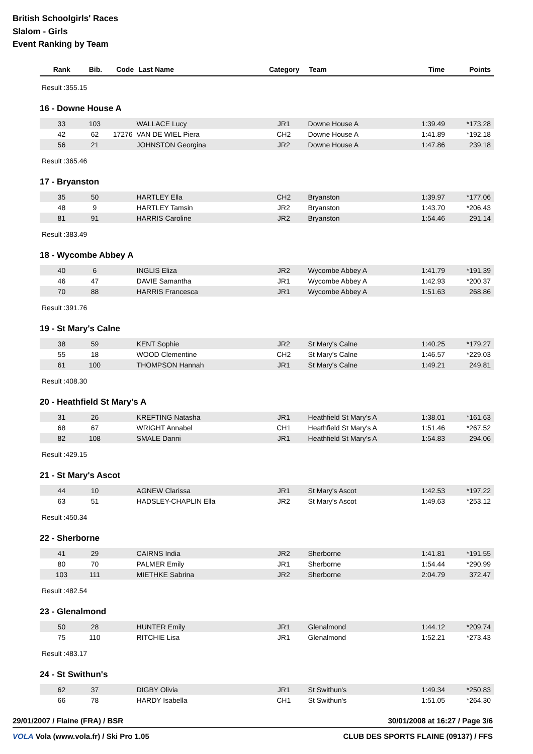British Schoolgirls' Races
Slalom - Girls
Event Ranking by Team
| Rank | Bib. | Code | Last Name | Category | Team | Time | Points |
| --- | --- | --- | --- | --- | --- | --- | --- |
Result :355.15
16 - Downe House A
| 33 | 103 | | WALLACE Lucy | JR1 | Downe House A | 1:39.49 | *173.28 |
| 42 | 62 | 17276 | VAN DE WIEL Piera | CH2 | Downe House A | 1:41.89 | *192.18 |
| 56 | 21 | | JOHNSTON Georgina | JR2 | Downe House A | 1:47.86 | 239.18 |
Result :365.46
17 - Bryanston
| 35 | 50 | | HARTLEY Ella | CH2 | Bryanston | 1:39.97 | *177.06 |
| 48 | 9 | | HARTLEY Tamsin | JR2 | Bryanston | 1:43.70 | *206.43 |
| 81 | 91 | | HARRIS Caroline | JR2 | Bryanston | 1:54.46 | 291.14 |
Result :383.49
18 - Wycombe Abbey A
| 40 | 6 | | INGLIS Eliza | JR2 | Wycombe Abbey A | 1:41.79 | *191.39 |
| 46 | 47 | | DAVIE Samantha | JR1 | Wycombe Abbey A | 1:42.93 | *200.37 |
| 70 | 88 | | HARRIS Francesca | JR1 | Wycombe Abbey A | 1:51.63 | 268.86 |
Result :391.76
19 - St Mary's Calne
| 38 | 59 | | KENT Sophie | JR2 | St Mary's Calne | 1:40.25 | *179.27 |
| 55 | 18 | | WOOD Clementine | CH2 | St Mary's Calne | 1:46.57 | *229.03 |
| 61 | 100 | | THOMPSON Hannah | JR1 | St Mary's Calne | 1:49.21 | 249.81 |
Result :408.30
20 - Heathfield St Mary's A
| 31 | 26 | | KREFTING Natasha | JR1 | Heathfield St Mary's A | 1:38.01 | *161.63 |
| 68 | 67 | | WRIGHT Annabel | CH1 | Heathfield St Mary's A | 1:51.46 | *267.52 |
| 82 | 108 | | SMALE Danni | JR1 | Heathfield St Mary's A | 1:54.83 | 294.06 |
Result :429.15
21 - St Mary's Ascot
| 44 | 10 | | AGNEW Clarissa | JR1 | St Mary's Ascot | 1:42.53 | *197.22 |
| 63 | 51 | | HADSLEY-CHAPLIN Ella | JR2 | St Mary's Ascot | 1:49.63 | *253.12 |
Result :450.34
22 - Sherborne
| 41 | 29 | | CAIRNS India | JR2 | Sherborne | 1:41.81 | *191.55 |
| 80 | 70 | | PALMER Emily | JR1 | Sherborne | 1:54.44 | *290.99 |
| 103 | 111 | | MIETHKE Sabrina | JR2 | Sherborne | 2:04.79 | 372.47 |
Result :482.54
23 - Glenalmond
| 50 | 28 | | HUNTER Emily | JR1 | Glenalmond | 1:44.12 | *209.74 |
| 75 | 110 | | RITCHIE Lisa | JR1 | Glenalmond | 1:52.21 | *273.43 |
Result :483.17
24 - St Swithun's
| 62 | 37 | | DIGBY Olivia | JR1 | St Swithun's | 1:49.34 | *250.83 |
| 66 | 78 | | HARDY Isabella | CH1 | St Swithun's | 1:51.05 | *264.30 |
29/01/2007 / Flaine (FRA) / BSR 30/01/2008 at 16:27 / Page 3/6
VOLA Vola (www.vola.fr) / Ski Pro 1.05 CLUB DES SPORTS FLAINE (09137) / FFS